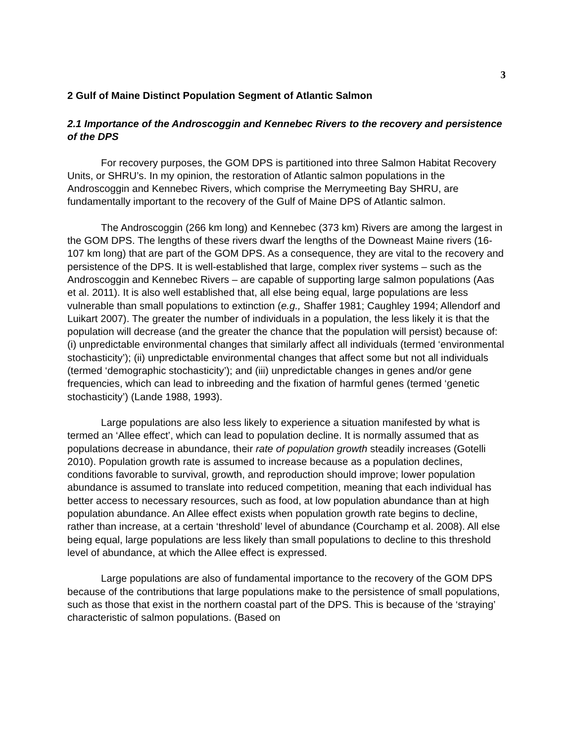3
2 Gulf of Maine Distinct Population Segment of Atlantic Salmon
2.1 Importance of the Androscoggin and Kennebec Rivers to the recovery and persistence of the DPS
For recovery purposes, the GOM DPS is partitioned into three Salmon Habitat Recovery Units, or SHRU’s. In my opinion, the restoration of Atlantic salmon populations in the Androscoggin and Kennebec Rivers, which comprise the Merrymeeting Bay SHRU, are fundamentally important to the recovery of the Gulf of Maine DPS of Atlantic salmon.
The Androscoggin (266 km long) and Kennebec (373 km) Rivers are among the largest in the GOM DPS. The lengths of these rivers dwarf the lengths of the Downeast Maine rivers (16-107 km long) that are part of the GOM DPS. As a consequence, they are vital to the recovery and persistence of the DPS. It is well-established that large, complex river systems – such as the Androscoggin and Kennebec Rivers – are capable of supporting large salmon populations (Aas et al. 2011). It is also well established that, all else being equal, large populations are less vulnerable than small populations to extinction (e.g., Shaffer 1981; Caughley 1994; Allendorf and Luikart 2007). The greater the number of individuals in a population, the less likely it is that the population will decrease (and the greater the chance that the population will persist) because of: (i) unpredictable environmental changes that similarly affect all individuals (termed ‘environmental stochasticity’); (ii) unpredictable environmental changes that affect some but not all individuals (termed ‘demographic stochasticity’); and (iii) unpredictable changes in genes and/or gene frequencies, which can lead to inbreeding and the fixation of harmful genes (termed ‘genetic stochasticity’) (Lande 1988, 1993).
Large populations are also less likely to experience a situation manifested by what is termed an ‘Allee effect’, which can lead to population decline. It is normally assumed that as populations decrease in abundance, their rate of population growth steadily increases (Gotelli 2010). Population growth rate is assumed to increase because as a population declines, conditions favorable to survival, growth, and reproduction should improve; lower population abundance is assumed to translate into reduced competition, meaning that each individual has better access to necessary resources, such as food, at low population abundance than at high population abundance. An Allee effect exists when population growth rate begins to decline, rather than increase, at a certain ‘threshold’ level of abundance (Courchamp et al. 2008). All else being equal, large populations are less likely than small populations to decline to this threshold level of abundance, at which the Allee effect is expressed.
Large populations are also of fundamental importance to the recovery of the GOM DPS because of the contributions that large populations make to the persistence of small populations, such as those that exist in the northern coastal part of the DPS. This is because of the ‘straying’ characteristic of salmon populations. (Based on